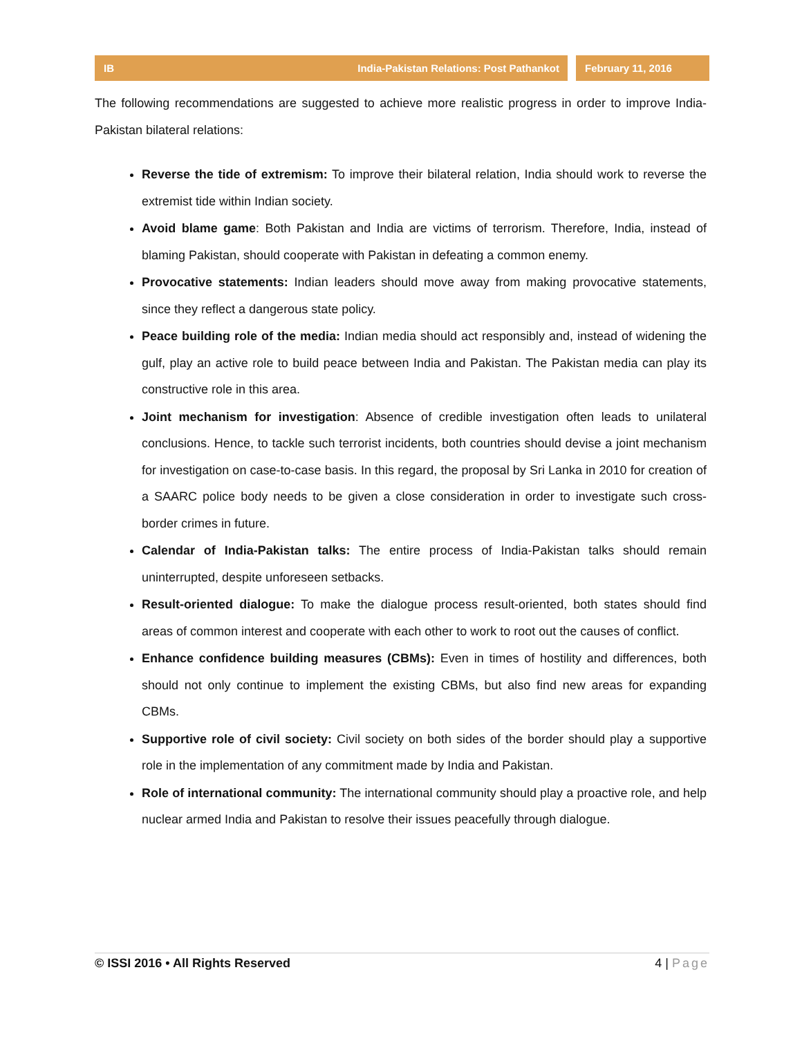IB India-Pakistan Relations: Post Pathankot
February 11, 2016
The following recommendations are suggested to achieve more realistic progress in order to improve India-Pakistan bilateral relations:
Reverse the tide of extremism: To improve their bilateral relation, India should work to reverse the extremist tide within Indian society.
Avoid blame game: Both Pakistan and India are victims of terrorism. Therefore, India, instead of blaming Pakistan, should cooperate with Pakistan in defeating a common enemy.
Provocative statements: Indian leaders should move away from making provocative statements, since they reflect a dangerous state policy.
Peace building role of the media: Indian media should act responsibly and, instead of widening the gulf, play an active role to build peace between India and Pakistan. The Pakistan media can play its constructive role in this area.
Joint mechanism for investigation: Absence of credible investigation often leads to unilateral conclusions. Hence, to tackle such terrorist incidents, both countries should devise a joint mechanism for investigation on case-to-case basis. In this regard, the proposal by Sri Lanka in 2010 for creation of a SAARC police body needs to be given a close consideration in order to investigate such cross-border crimes in future.
Calendar of India-Pakistan talks: The entire process of India-Pakistan talks should remain uninterrupted, despite unforeseen setbacks.
Result-oriented dialogue: To make the dialogue process result-oriented, both states should find areas of common interest and cooperate with each other to work to root out the causes of conflict.
Enhance confidence building measures (CBMs): Even in times of hostility and differences, both should not only continue to implement the existing CBMs, but also find new areas for expanding CBMs.
Supportive role of civil society: Civil society on both sides of the border should play a supportive role in the implementation of any commitment made by India and Pakistan.
Role of international community: The international community should play a proactive role, and help nuclear armed India and Pakistan to resolve their issues peacefully through dialogue.
© ISSI 2016 • All Rights Reserved 4 | Page